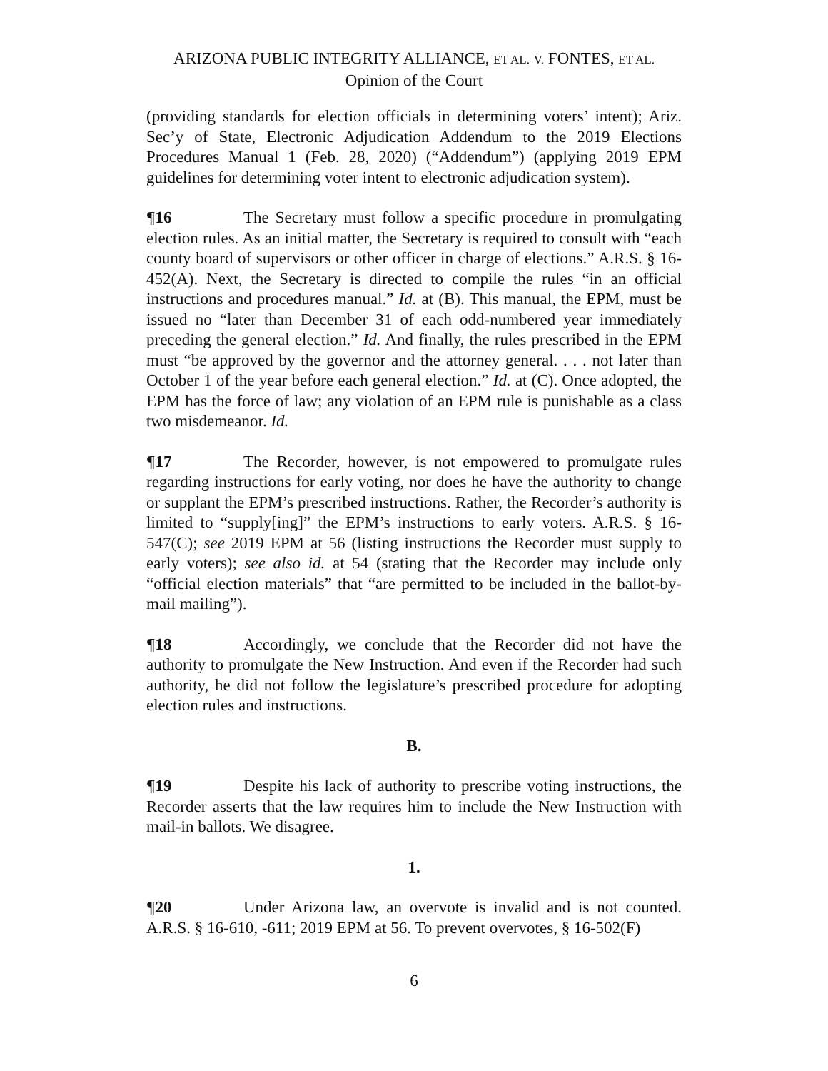ARIZONA PUBLIC INTEGRITY ALLIANCE, ET AL. V. FONTES, ET AL.
Opinion of the Court
(providing standards for election officials in determining voters’ intent); Ariz. Sec’y of State, Electronic Adjudication Addendum to the 2019 Elections Procedures Manual 1 (Feb. 28, 2020) (“Addendum”) (applying 2019 EPM guidelines for determining voter intent to electronic adjudication system).
¶16 The Secretary must follow a specific procedure in promulgating election rules. As an initial matter, the Secretary is required to consult with “each county board of supervisors or other officer in charge of elections.” A.R.S. § 16-452(A). Next, the Secretary is directed to compile the rules “in an official instructions and procedures manual.” Id. at (B). This manual, the EPM, must be issued no “later than December 31 of each odd-numbered year immediately preceding the general election.” Id. And finally, the rules prescribed in the EPM must “be approved by the governor and the attorney general. . . . not later than October 1 of the year before each general election.” Id. at (C). Once adopted, the EPM has the force of law; any violation of an EPM rule is punishable as a class two misdemeanor. Id.
¶17 The Recorder, however, is not empowered to promulgate rules regarding instructions for early voting, nor does he have the authority to change or supplant the EPM’s prescribed instructions. Rather, the Recorder’s authority is limited to “supply[ing]” the EPM’s instructions to early voters. A.R.S. § 16-547(C); see 2019 EPM at 56 (listing instructions the Recorder must supply to early voters); see also id. at 54 (stating that the Recorder may include only “official election materials” that “are permitted to be included in the ballot-by-mail mailing”).
¶18 Accordingly, we conclude that the Recorder did not have the authority to promulgate the New Instruction. And even if the Recorder had such authority, he did not follow the legislature’s prescribed procedure for adopting election rules and instructions.
B.
¶19 Despite his lack of authority to prescribe voting instructions, the Recorder asserts that the law requires him to include the New Instruction with mail-in ballots. We disagree.
1.
¶20 Under Arizona law, an overvote is invalid and is not counted. A.R.S. § 16-610, -611; 2019 EPM at 56. To prevent overvotes, § 16-502(F)
6